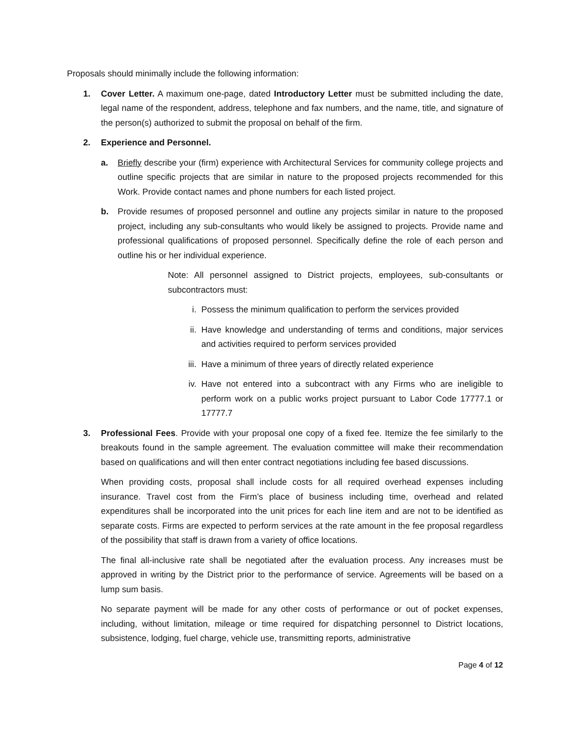Proposals should minimally include the following information:
1. Cover Letter. A maximum one-page, dated Introductory Letter must be submitted including the date, legal name of the respondent, address, telephone and fax numbers, and the name, title, and signature of the person(s) authorized to submit the proposal on behalf of the firm.
2. Experience and Personnel.
a. Briefly describe your (firm) experience with Architectural Services for community college projects and outline specific projects that are similar in nature to the proposed projects recommended for this Work. Provide contact names and phone numbers for each listed project.
b. Provide resumes of proposed personnel and outline any projects similar in nature to the proposed project, including any sub-consultants who would likely be assigned to projects. Provide name and professional qualifications of proposed personnel. Specifically define the role of each person and outline his or her individual experience.
Note: All personnel assigned to District projects, employees, sub-consultants or subcontractors must:
i. Possess the minimum qualification to perform the services provided
ii. Have knowledge and understanding of terms and conditions, major services and activities required to perform services provided
iii. Have a minimum of three years of directly related experience
iv. Have not entered into a subcontract with any Firms who are ineligible to perform work on a public works project pursuant to Labor Code 17777.1 or 17777.7
3. Professional Fees. Provide with your proposal one copy of a fixed fee. Itemize the fee similarly to the breakouts found in the sample agreement. The evaluation committee will make their recommendation based on qualifications and will then enter contract negotiations including fee based discussions.
When providing costs, proposal shall include costs for all required overhead expenses including insurance. Travel cost from the Firm’s place of business including time, overhead and related expenditures shall be incorporated into the unit prices for each line item and are not to be identified as separate costs. Firms are expected to perform services at the rate amount in the fee proposal regardless of the possibility that staff is drawn from a variety of office locations.
The final all-inclusive rate shall be negotiated after the evaluation process. Any increases must be approved in writing by the District prior to the performance of service. Agreements will be based on a lump sum basis.
No separate payment will be made for any other costs of performance or out of pocket expenses, including, without limitation, mileage or time required for dispatching personnel to District locations, subsistence, lodging, fuel charge, vehicle use, transmitting reports, administrative
Page 4 of 12